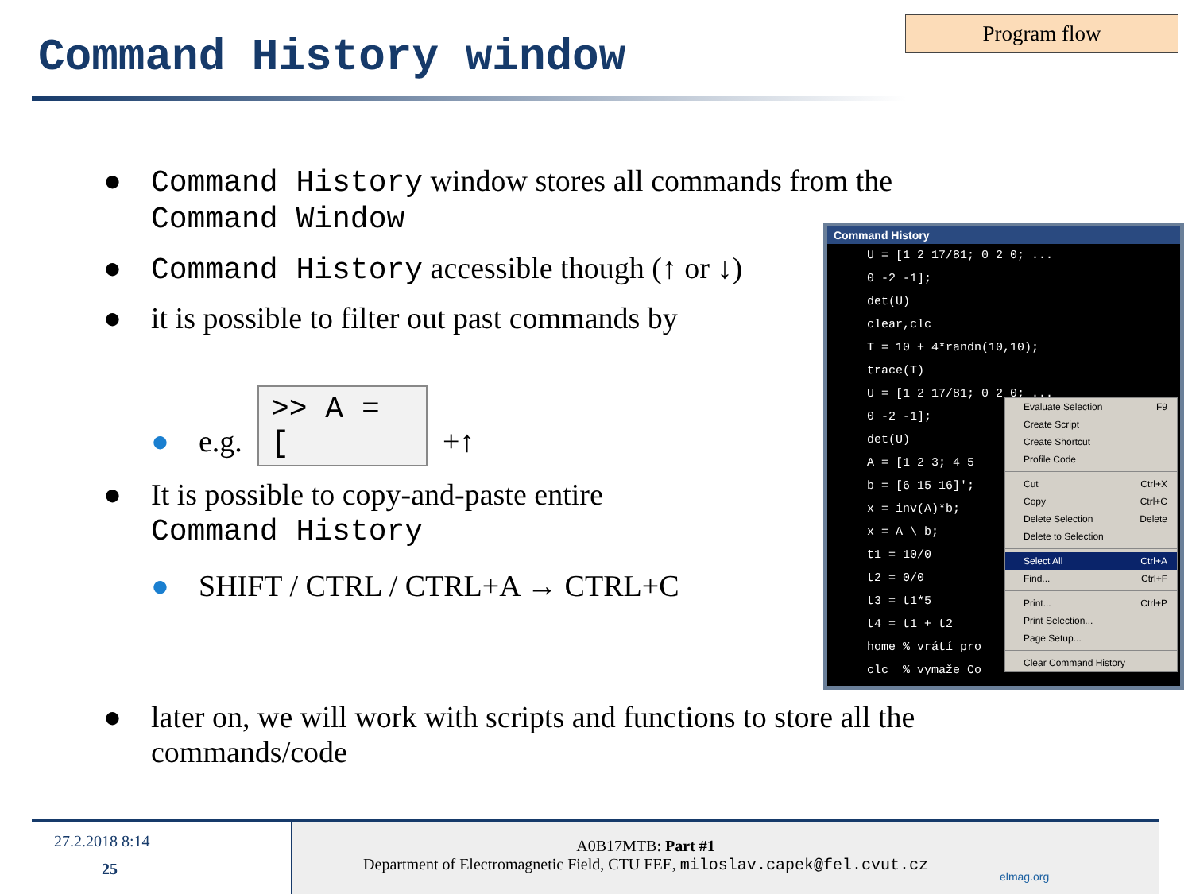Program flow
Command History window
● Command History window stores all commands from the
Command Window
● Command History accessible though (↑ or ↓)
● it is possible to filter out past commands by
● e.g. >> A = [ +↑
● It is possible to copy-and-paste entire
Command History
● SHIFT / CTRL / CTRL+A → CTRL+C
● later on, we will work with scripts and functions to store all the
commands/code
Command History
U = [1 2 17/81; 0 2 0; ...
0 -2 -1];
det(U)
clear,clc
T = 10 + 4*randn(10,10);
trace(T)
U = [1 2 17/81; 0 2 0; ...
0 -2 -1];
det(U)
A = [1 2 3; 4 5
b = [6 15 16]';
x = inv(A)*b;
x = A \ b;
t1 = 10/0
t2 = 0/0
t3 = t1*5
t4 = t1 + t2
home % vrátí pro
clc % vymaže Co
Evaluate Selection F9
Create Script
Create Shortcut
Profile Code
Cut Ctrl+X
Copy Ctrl+C
Delete Selection Delete
Delete to Selection
Select All Ctrl+A
Find... Ctrl+F
Print... Ctrl+P
Print Selection...
Page Setup...
Clear Command History
27.2.2018 8:14
25
A0B17MTB: Part #1
Department of Electromagnetic Field, CTU FEE, miloslav.capek@fel.cvut.cz
elmag.org